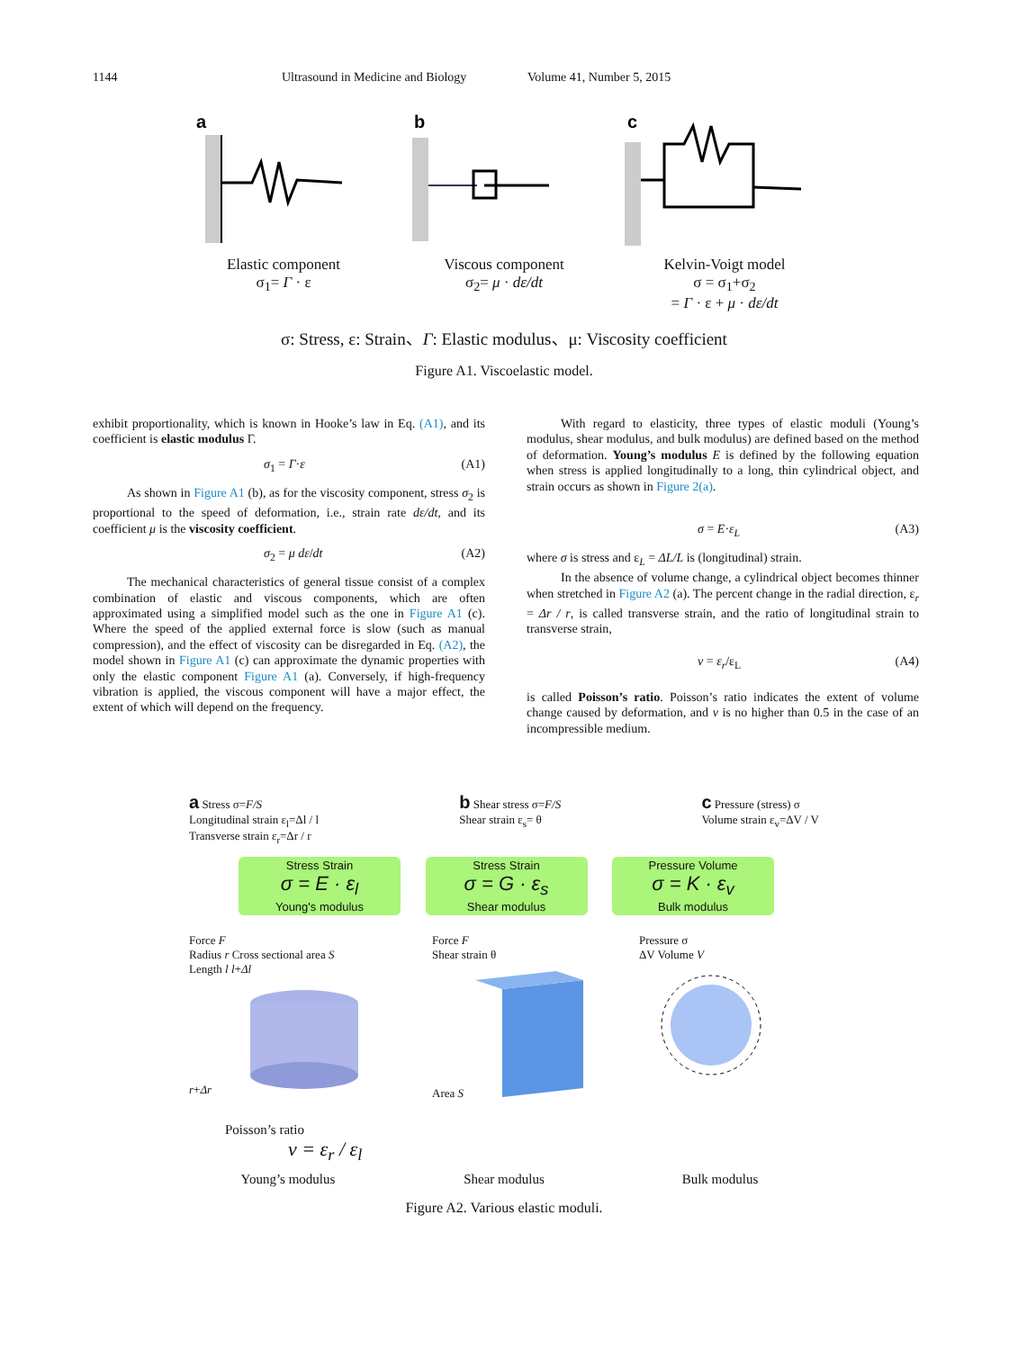1144 Ultrasound in Medicine and Biology Volume 41, Number 5, 2015
a
b
c
Elastic component
σ<sub>1</sub>= Γ · ε
Viscous component
σ<sub>2</sub>= μ · dε/dt
Kelvin-Voigt model
σ = σ<sub>1</sub>+σ<sub>2</sub>
= Γ · ε + μ · dε/dt
σ: Stress, ε: Strain、Γ: Elastic modulus、μ: Viscosity coefficient
Figure A1. Viscoelastic model.
exhibit proportionality, which is known in Hooke’s law in Eq. (A1), and its coefficient is elastic modulus Γ.
σ<sub>1</sub> = Γ·ε (A1)
As shown in Figure A1 (b), as for the viscosity component, stress σ<sub>2</sub> is proportional to the speed of deformation, i.e., strain rate dε/dt, and its coefficient μ is the viscosity coefficient.
σ<sub>2</sub> = μ dε/dt (A2)
The mechanical characteristics of general tissue consist of a complex combination of elastic and viscous components, which are often approximated using a simplified model such as the one in Figure A1 (c). Where the speed of the applied external force is slow (such as manual compression), and the effect of viscosity can be disregarded in Eq. (A2), the model shown in Figure A1 (c) can approximate the dynamic properties with only the elastic component Figure A1 (a). Conversely, if high-frequency vibration is applied, the viscous component will have a major effect, the extent of which will depend on the frequency.
With regard to elasticity, three types of elastic moduli (Young’s modulus, shear modulus, and bulk modulus) are defined based on the method of deformation. Young’s modulus E is defined by the following equation when stress is applied longitudinally to a long, thin cylindrical object, and strain occurs as shown in Figure 2(a).
σ = E·ε<sub>L</sub> (A3)
where σ is stress and ε<sub>L</sub> = ΔL/L is (longitudinal) strain.
In the absence of volume change, a cylindrical object becomes thinner when stretched in Figure A2 (a). The percent change in the radial direction, ε<sub>r</sub> = Δr / r, is called transverse strain, and the ratio of longitudinal strain to transverse strain,
ν = ε<sub>r</sub>/ε<sub>L</sub> (A4)
is called Poisson’s ratio. Poisson’s ratio indicates the extent of volume change caused by deformation, and ν is no higher than 0.5 in the case of an incompressible medium.
a Stress σ=F/S
Longitudinal strain ε<sub>l</sub>=Δl / l
Transverse strain ε<sub>r</sub>=Δr / r
b Shear stress σ=F/S
Shear strain ε<sub>s</sub>= θ
c Pressure (stress) σ
Volume strain ε<sub>v</sub>=ΔV / V
Stress Strain
σ = E · ε<sub>l</sub>
Young's modulus
Stress Strain
σ = G · ε<sub>s</sub>
Shear modulus
Pressure Volume
σ = K · ε<sub>v</sub>
Bulk modulus
Force F
Radius r Cross sectional area S
Length l l+Δl
r+Δr
Force F
Shear strain θ
Area S
Pressure σ
ΔV Volume V
Poisson’s ratio
ν = ε<sub>r</sub> / ε<sub>l</sub>
Young’s modulus Shear modulus Bulk modulus
Figure A2. Various elastic moduli.